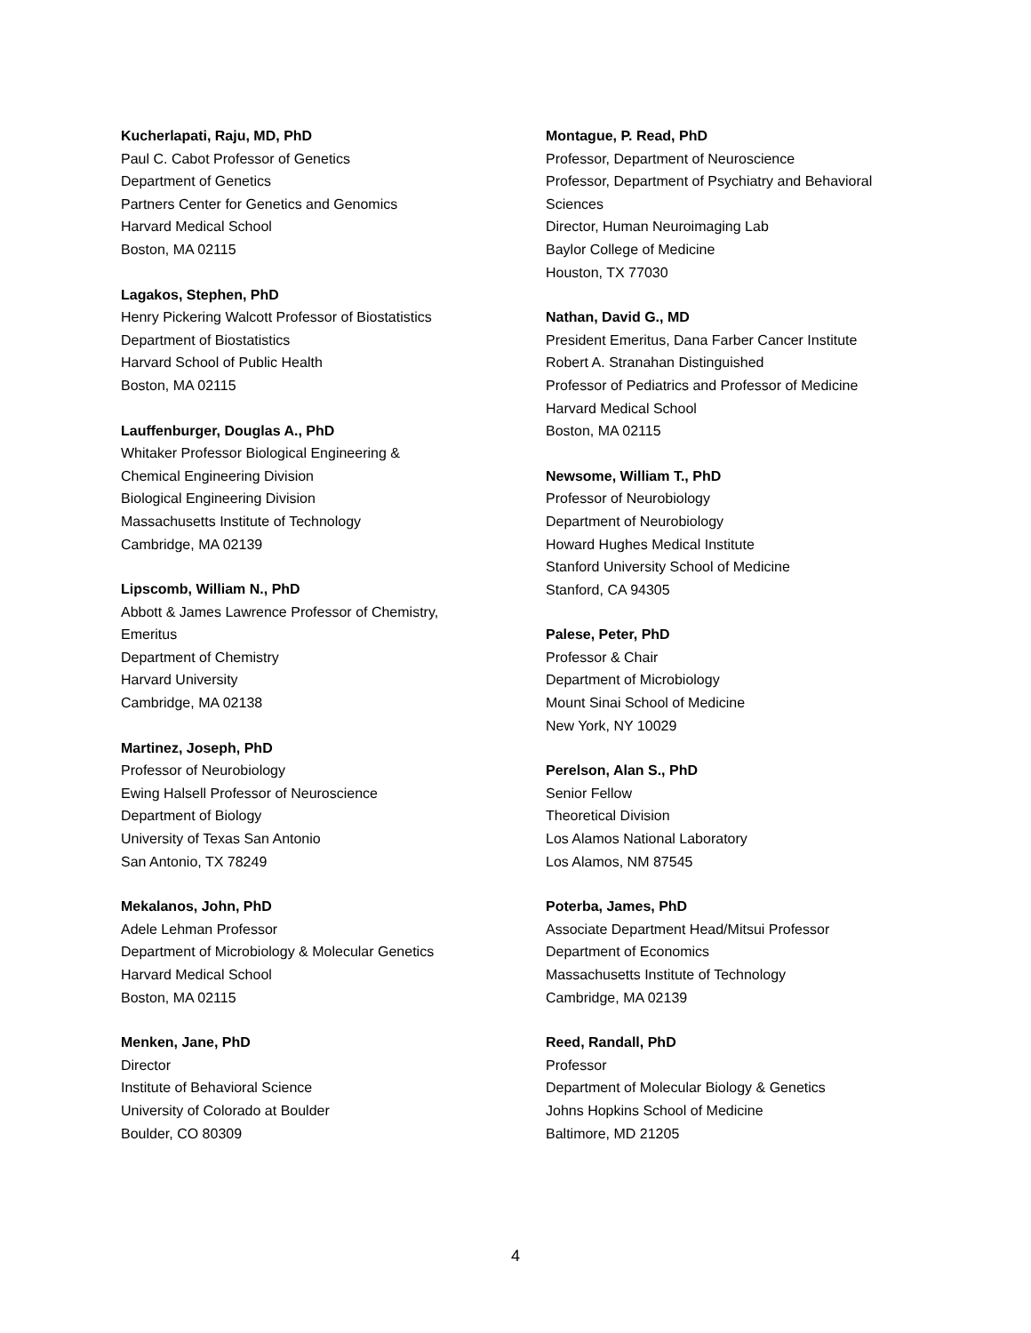Kucherlapati, Raju, MD, PhD
Paul C. Cabot Professor of Genetics
Department of Genetics
Partners Center for Genetics and Genomics
Harvard Medical School
Boston, MA 02115
Lagakos, Stephen, PhD
Henry Pickering Walcott Professor of Biostatistics
Department of Biostatistics
Harvard School of Public Health
Boston, MA 02115
Lauffenburger, Douglas A., PhD
Whitaker Professor Biological Engineering &
Chemical Engineering Division
Biological Engineering Division
Massachusetts Institute of Technology
Cambridge, MA 02139
Lipscomb, William N., PhD
Abbott & James Lawrence Professor of Chemistry,
Emeritus
Department of Chemistry
Harvard University
Cambridge, MA 02138
Martinez, Joseph, PhD
Professor of Neurobiology
Ewing Halsell Professor of Neuroscience
Department of Biology
University of Texas San Antonio
San Antonio, TX 78249
Mekalanos, John, PhD
Adele Lehman Professor
Department of Microbiology & Molecular Genetics
Harvard Medical School
Boston, MA 02115
Menken, Jane, PhD
Director
Institute of Behavioral Science
University of Colorado at Boulder
Boulder, CO 80309
Montague, P. Read, PhD
Professor, Department of Neuroscience
Professor, Department of Psychiatry and Behavioral
Sciences
Director, Human Neuroimaging Lab
Baylor College of Medicine
Houston, TX 77030
Nathan, David G., MD
President Emeritus, Dana Farber Cancer Institute
Robert A. Stranahan Distinguished
Professor of Pediatrics and Professor of Medicine
Harvard Medical School
Boston, MA 02115
Newsome, William T., PhD
Professor of Neurobiology
Department of Neurobiology
Howard Hughes Medical Institute
Stanford University School of Medicine
Stanford, CA 94305
Palese, Peter, PhD
Professor & Chair
Department of Microbiology
Mount Sinai School of Medicine
New York, NY 10029
Perelson, Alan S., PhD
Senior Fellow
Theoretical Division
Los Alamos National Laboratory
Los Alamos, NM 87545
Poterba, James, PhD
Associate Department Head/Mitsui Professor
Department of Economics
Massachusetts Institute of Technology
Cambridge, MA 02139
Reed, Randall, PhD
Professor
Department of Molecular Biology & Genetics
Johns Hopkins School of Medicine
Baltimore, MD 21205
4